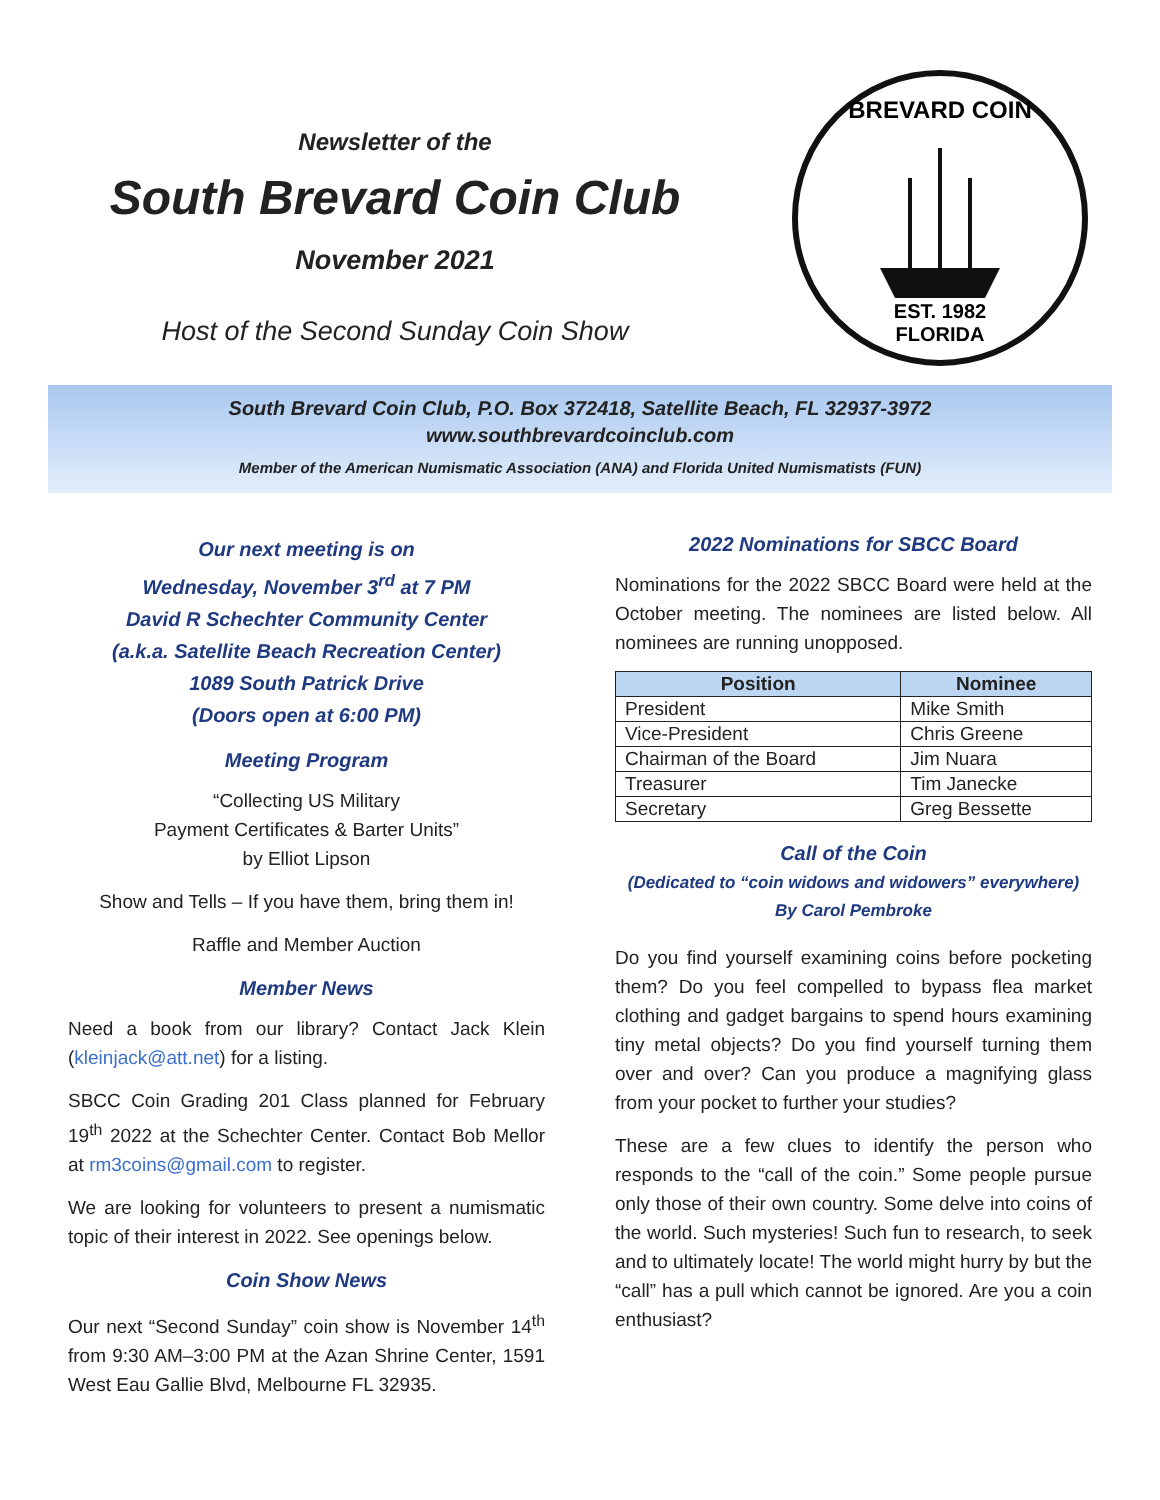Newsletter of the
South Brevard Coin Club
November 2021
Host of the Second Sunday Coin Show
BREVARD COIN
EST. 1982
FLORIDA
South Brevard Coin Club, P.O. Box 372418, Satellite Beach, FL 32937-3972
www.southbrevardcoinclub.com
Member of the American Numismatic Association (ANA) and Florida United Numismatists (FUN)
Our next meeting is on
Wednesday, November 3<sup>rd</sup> at 7 PM
David R Schechter Community Center
(a.k.a. Satellite Beach Recreation Center)
1089 South Patrick Drive
(Doors open at 6:00 PM)
Meeting Program
“Collecting US Military
Payment Certificates & Barter Units”
by Elliot Lipson
Show and Tells – If you have them, bring them in!
Raffle and Member Auction
Member News
Need a book from our library? Contact Jack Klein (kleinjack@att.net) for a listing.
SBCC Coin Grading 201 Class planned for February 19<sup>th</sup> 2022 at the Schechter Center. Contact Bob Mellor at rm3coins@gmail.com to register.
We are looking for volunteers to present a numismatic topic of their interest in 2022. See openings below.
Coin Show News
Our next “Second Sunday” coin show is November 14<sup>th</sup> from 9:30 AM–3:00 PM at the Azan Shrine Center, 1591 West Eau Gallie Blvd, Melbourne FL 32935.
2022 Nominations for SBCC Board
Nominations for the 2022 SBCC Board were held at the October meeting. The nominees are listed below. All nominees are running unopposed.
| Position | Nominee |
| --- | --- |
| President | Mike Smith |
| Vice-President | Chris Greene |
| Chairman of the Board | Jim Nuara |
| Treasurer | Tim Janecke |
| Secretary | Greg Bessette |
Call of the Coin
(Dedicated to “coin widows and widowers” everywhere)
By Carol Pembroke
Do you find yourself examining coins before pocketing them? Do you feel compelled to bypass flea market clothing and gadget bargains to spend hours examining tiny metal objects? Do you find yourself turning them over and over? Can you produce a magnifying glass from your pocket to further your studies?
These are a few clues to identify the person who responds to the “call of the coin.” Some people pursue only those of their own country. Some delve into coins of the world. Such mysteries! Such fun to research, to seek and to ultimately locate! The world might hurry by but the “call” has a pull which cannot be ignored. Are you a coin enthusiast?